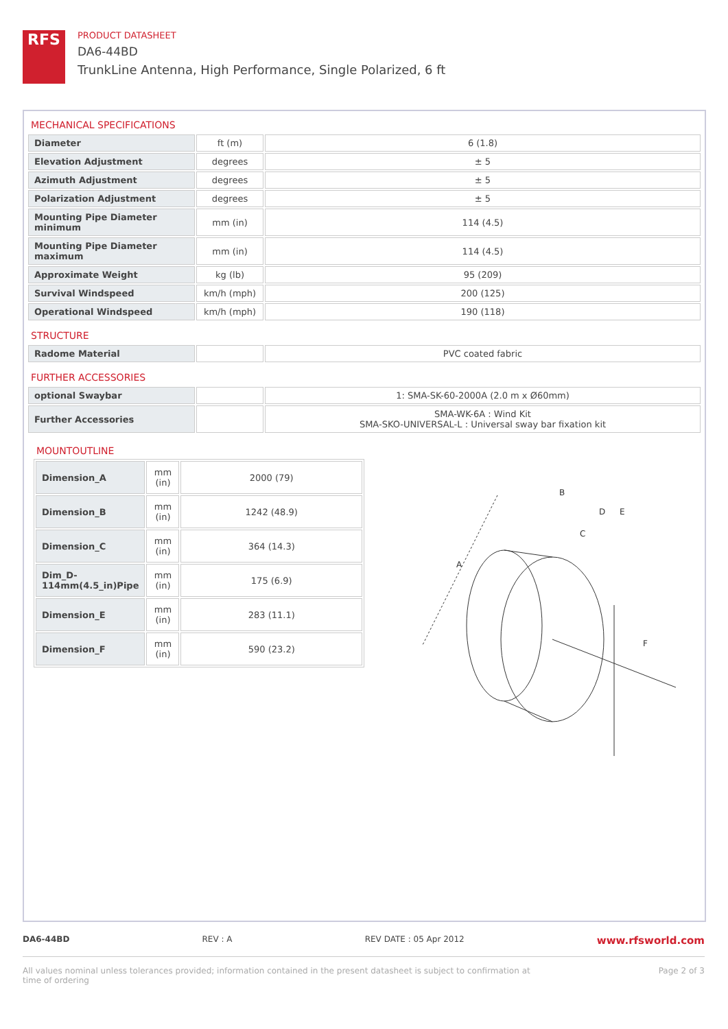RFS
PRODUCT DATASHEET
DA6-44BD
TrunkLine Antenna, High Performance, Single Polarized, 6 ft
MECHANICAL SPECIFICATIONS
| Diameter | ft (m) | 6 (1.8) |
| Elevation Adjustment | degrees | ± 5 |
| Azimuth Adjustment | degrees | ± 5 |
| Polarization Adjustment | degrees | ± 5 |
| Mounting Pipe Diameter minimum | mm (in) | 114 (4.5) |
| Mounting Pipe Diameter maximum | mm (in) | 114 (4.5) |
| Approximate Weight | kg (lb) | 95 (209) |
| Survival Windspeed | km/h (mph) | 200 (125) |
| Operational Windspeed | km/h (mph) | 190 (118) |
STRUCTURE
| Radome Material | | PVC coated fabric |
FURTHER ACCESSORIES
| optional Swaybar | | 1: SMA-SK-60-2000A (2.0 m x Ø60mm) |
| Further Accessories | | SMA-WK-6A : Wind Kit SMA-SKO-UNIVERSAL-L : Universal sway bar fixation kit |
MOUNTOUTLINE
| Dimension_A | mm (in) | 2000 (79) |
| Dimension_B | mm (in) | 1242 (48.9) |
| Dimension_C | mm (in) | 364 (14.3) |
| Dim_D-114mm(4.5_in)Pipe | mm (in) | 175 (6.9) |
| Dimension_E | mm (in) | 283 (11.1) |
| Dimension_F | mm (in) | 590 (23.2) |
A
B
C
D
E
F
DA6-44BD REV : A REV DATE : 05 Apr 2012 www.rfsworld.com
All values nominal unless tolerances provided; information contained in the present datasheet is subject to confirmation at
time of ordering Page 2 of 3